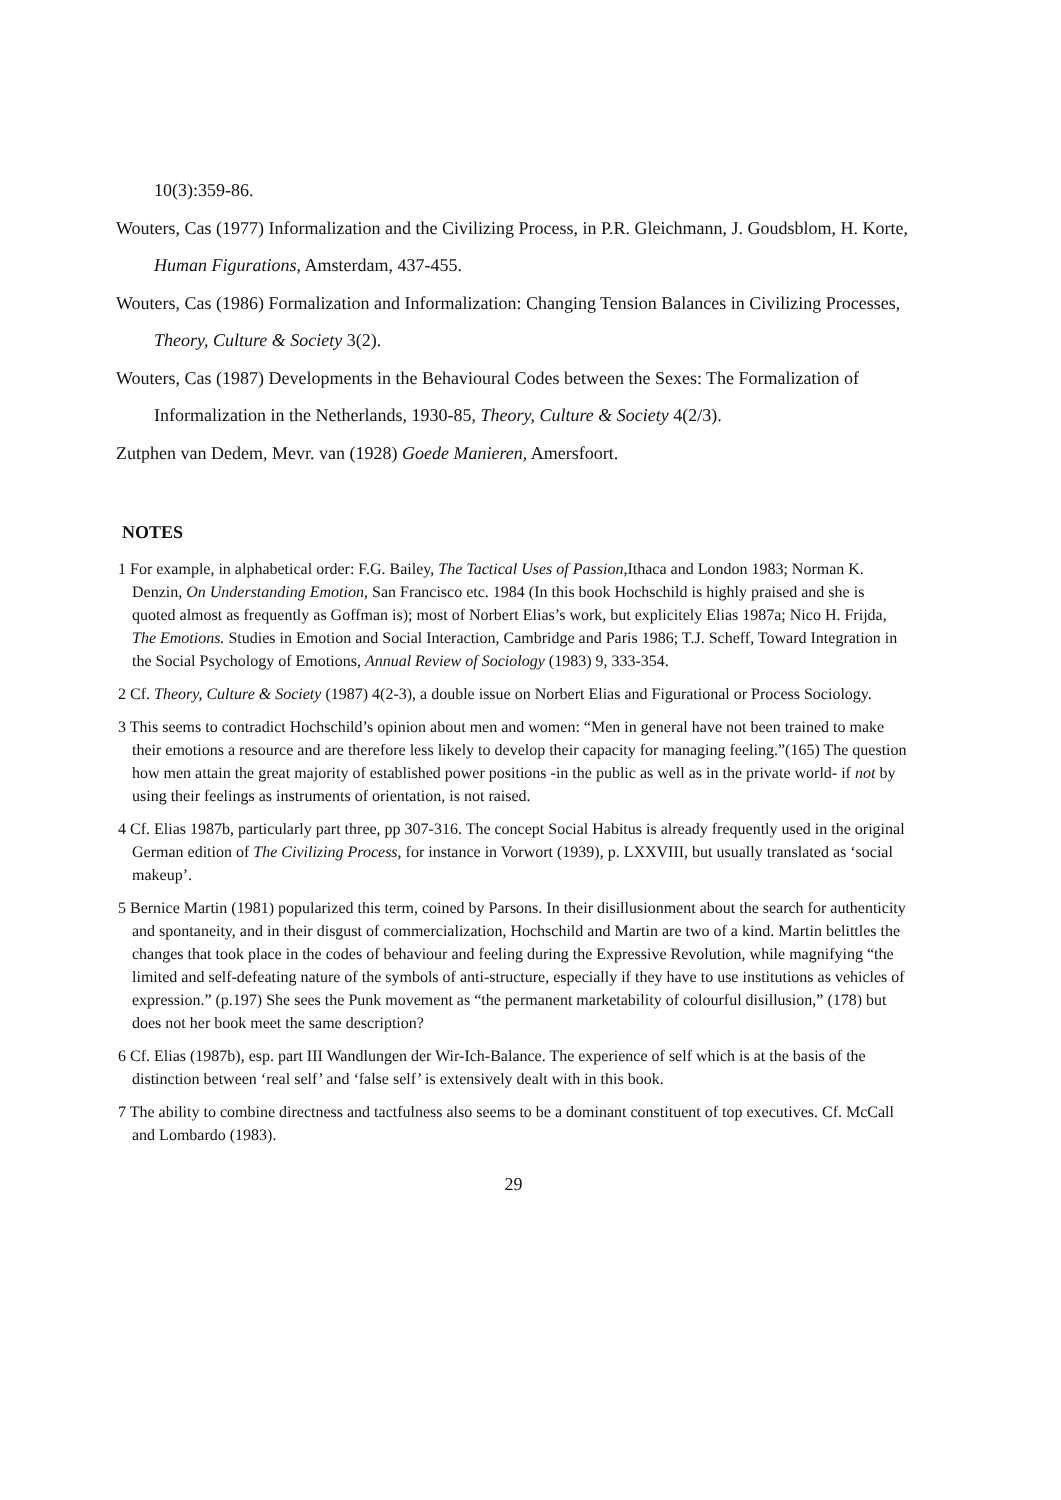10(3):359-86.
Wouters, Cas (1977) Informalization and the Civilizing Process, in P.R. Gleichmann, J. Goudsblom, H. Korte, Human Figurations, Amsterdam, 437-455.
Wouters, Cas (1986) Formalization and Informalization: Changing Tension Balances in Civilizing Processes, Theory, Culture & Society 3(2).
Wouters, Cas (1987) Developments in the Behavioural Codes between the Sexes: The Formalization of Informalization in the Netherlands, 1930-85, Theory, Culture & Society 4(2/3).
Zutphen van Dedem, Mevr. van (1928) Goede Manieren, Amersfoort.
NOTES
1 For example, in alphabetical order: F.G. Bailey, The Tactical Uses of Passion,Ithaca and London 1983; Norman K. Denzin, On Understanding Emotion, San Francisco etc. 1984 (In this book Hochschild is highly praised and she is quoted almost as frequently as Goffman is); most of Norbert Elias’s work, but explicitely Elias 1987a; Nico H. Frijda, The Emotions. Studies in Emotion and Social Interaction, Cambridge and Paris 1986; T.J. Scheff, Toward Integration in the Social Psychology of Emotions, Annual Review of Sociology (1983) 9, 333-354.
2 Cf. Theory, Culture & Society (1987) 4(2-3), a double issue on Norbert Elias and Figurational or Process Sociology.
3 This seems to contradict Hochschild’s opinion about men and women: “Men in general have not been trained to make their emotions a resource and are therefore less likely to develop their capacity for managing feeling.”(165) The question how men attain the great majority of established power positions -in the public as well as in the private world- if not by using their feelings as instruments of orientation, is not raised.
4 Cf. Elias 1987b, particularly part three, pp 307-316. The concept Social Habitus is already frequently used in the original German edition of The Civilizing Process, for instance in Vorwort (1939), p. LXXVIII, but usually translated as ‘social makeup’.
5 Bernice Martin (1981) popularized this term, coined by Parsons. In their disillusionment about the search for authenticity and spontaneity, and in their disgust of commercialization, Hochschild and Martin are two of a kind. Martin belittles the changes that took place in the codes of behaviour and feeling during the Expressive Revolution, while magnifying “the limited and self-defeating nature of the symbols of anti-structure, especially if they have to use institutions as vehicles of expression.” (p.197) She sees the Punk movement as “the permanent marketability of colourful disillusion,” (178) but does not her book meet the same description?
6 Cf. Elias (1987b), esp. part III Wandlungen der Wir-Ich-Balance. The experience of self which is at the basis of the distinction between ‘real self’ and ‘false self’ is extensively dealt with in this book.
7 The ability to combine directness and tactfulness also seems to be a dominant constituent of top executives. Cf. McCall and Lombardo (1983).
29